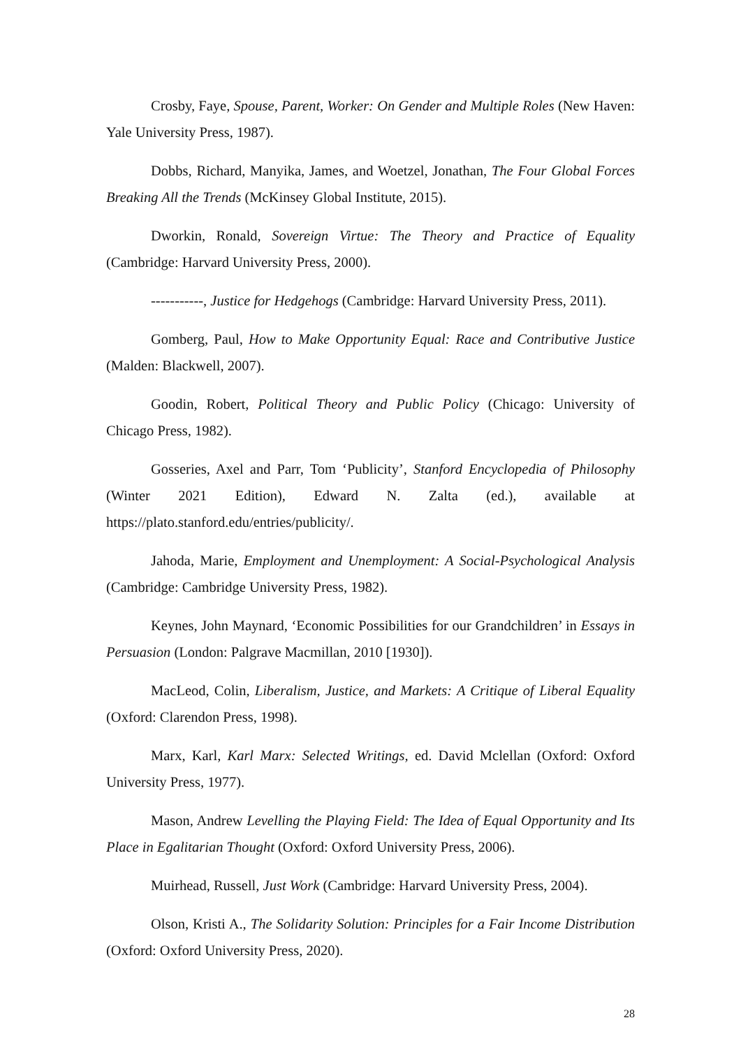Crosby, Faye, Spouse, Parent, Worker: On Gender and Multiple Roles (New Haven: Yale University Press, 1987).
Dobbs, Richard, Manyika, James, and Woetzel, Jonathan, The Four Global Forces Breaking All the Trends (McKinsey Global Institute, 2015).
Dworkin, Ronald, Sovereign Virtue: The Theory and Practice of Equality (Cambridge: Harvard University Press, 2000).
-----------, Justice for Hedgehogs (Cambridge: Harvard University Press, 2011).
Gomberg, Paul, How to Make Opportunity Equal: Race and Contributive Justice (Malden: Blackwell, 2007).
Goodin, Robert, Political Theory and Public Policy (Chicago: University of Chicago Press, 1982).
Gosseries, Axel and Parr, Tom ‘Publicity’, Stanford Encyclopedia of Philosophy (Winter 2021 Edition), Edward N. Zalta (ed.), available at https://plato.stanford.edu/entries/publicity/.
Jahoda, Marie, Employment and Unemployment: A Social-Psychological Analysis (Cambridge: Cambridge University Press, 1982).
Keynes, John Maynard, ‘Economic Possibilities for our Grandchildren’ in Essays in Persuasion (London: Palgrave Macmillan, 2010 [1930]).
MacLeod, Colin, Liberalism, Justice, and Markets: A Critique of Liberal Equality (Oxford: Clarendon Press, 1998).
Marx, Karl, Karl Marx: Selected Writings, ed. David Mclellan (Oxford: Oxford University Press, 1977).
Mason, Andrew Levelling the Playing Field: The Idea of Equal Opportunity and Its Place in Egalitarian Thought (Oxford: Oxford University Press, 2006).
Muirhead, Russell, Just Work (Cambridge: Harvard University Press, 2004).
Olson, Kristi A., The Solidarity Solution: Principles for a Fair Income Distribution (Oxford: Oxford University Press, 2020).
28